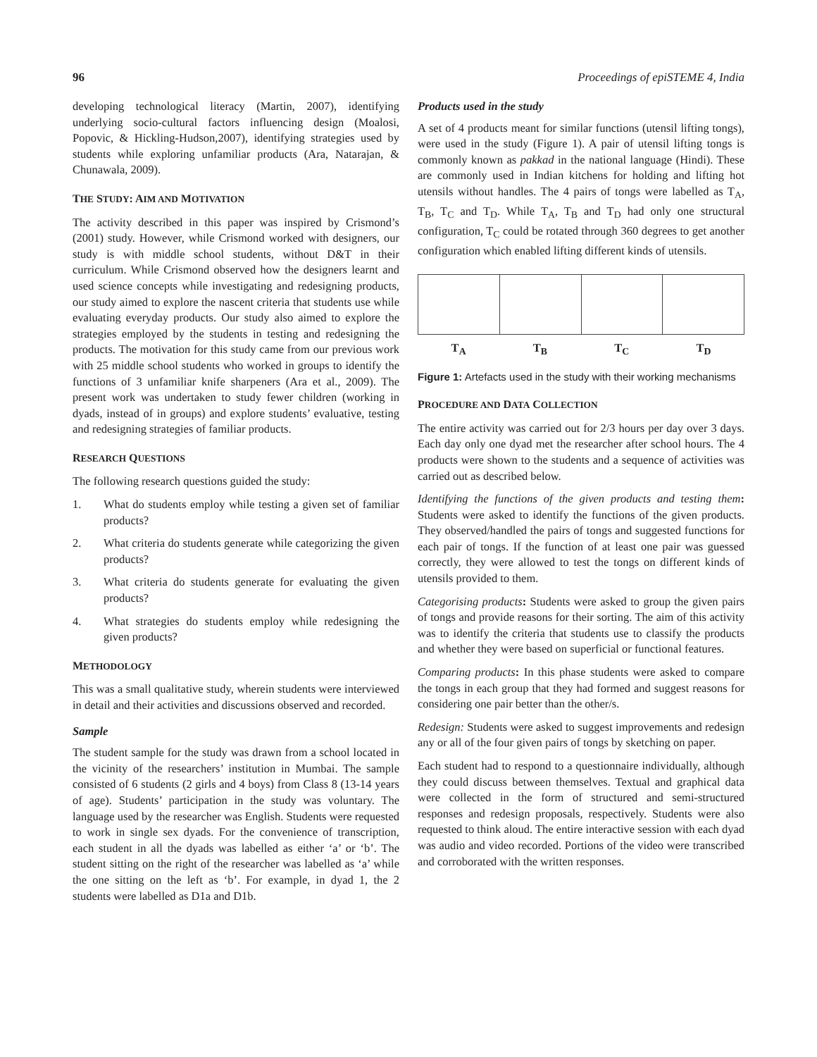96 Proceedings of epiSTEME 4, India
developing technological literacy (Martin, 2007), identifying underlying socio-cultural factors influencing design (Moalosi, Popovic, & Hickling-Hudson,2007), identifying strategies used by students while exploring unfamiliar products (Ara, Natarajan, & Chunawala, 2009).
THE STUDY: AIM AND MOTIVATION
The activity described in this paper was inspired by Crismond’s (2001) study. However, while Crismond worked with designers, our study is with middle school students, without D&T in their curriculum. While Crismond observed how the designers learnt and used science concepts while investigating and redesigning products, our study aimed to explore the nascent criteria that students use while evaluating everyday products. Our study also aimed to explore the strategies employed by the students in testing and redesigning the products. The motivation for this study came from our previous work with 25 middle school students who worked in groups to identify the functions of 3 unfamiliar knife sharpeners (Ara et al., 2009). The present work was undertaken to study fewer children (working in dyads, instead of in groups) and explore students’ evaluative, testing and redesigning strategies of familiar products.
RESEARCH QUESTIONS
The following research questions guided the study:
1. What do students employ while testing a given set of familiar products?
2. What criteria do students generate while categorizing the given products?
3. What criteria do students generate for evaluating the given products?
4. What strategies do students employ while redesigning the given products?
METHODOLOGY
This was a small qualitative study, wherein students were interviewed in detail and their activities and discussions observed and recorded.
Sample
The student sample for the study was drawn from a school located in the vicinity of the researchers’ institution in Mumbai. The sample consisted of 6 students (2 girls and 4 boys) from Class 8 (13-14 years of age). Students’ participation in the study was voluntary. The language used by the researcher was English. Students were requested to work in single sex dyads. For the convenience of transcription, each student in all the dyads was labelled as either ‘a’ or ‘b’. The student sitting on the right of the researcher was labelled as ‘a’ while the one sitting on the left as ‘b’. For example, in dyad 1, the 2 students were labelled as D1a and D1b.
Products used in the study
A set of 4 products meant for similar functions (utensil lifting tongs), were used in the study (Figure 1). A pair of utensil lifting tongs is commonly known as pakkad in the national language (Hindi). These are commonly used in Indian kitchens for holding and lifting hot utensils without handles. The 4 pairs of tongs were labelled as T<sub>A</sub>, T<sub>B</sub>, T<sub>C</sub> and T<sub>D</sub>. While T<sub>A</sub>, T<sub>B</sub> and T<sub>D</sub> had only one structural configuration, T<sub>C</sub> could be rotated through 360 degrees to get another configuration which enabled lifting different kinds of utensils.
T<sub>A</sub> T<sub>B</sub> T<sub>C</sub> T<sub>D</sub>
Figure 1: Artefacts used in the study with their working mechanisms
PROCEDURE AND DATA COLLECTION
The entire activity was carried out for 2/3 hours per day over 3 days. Each day only one dyad met the researcher after school hours. The 4 products were shown to the students and a sequence of activities was carried out as described below.
Identifying the functions of the given products and testing them: Students were asked to identify the functions of the given products. They observed/handled the pairs of tongs and suggested functions for each pair of tongs. If the function of at least one pair was guessed correctly, they were allowed to test the tongs on different kinds of utensils provided to them.
Categorising products: Students were asked to group the given pairs of tongs and provide reasons for their sorting. The aim of this activity was to identify the criteria that students use to classify the products and whether they were based on superficial or functional features.
Comparing products: In this phase students were asked to compare the tongs in each group that they had formed and suggest reasons for considering one pair better than the other/s.
Redesign: Students were asked to suggest improvements and redesign any or all of the four given pairs of tongs by sketching on paper.
Each student had to respond to a questionnaire individually, although they could discuss between themselves. Textual and graphical data were collected in the form of structured and semi-structured responses and redesign proposals, respectively. Students were also requested to think aloud. The entire interactive session with each dyad was audio and video recorded. Portions of the video were transcribed and corroborated with the written responses.